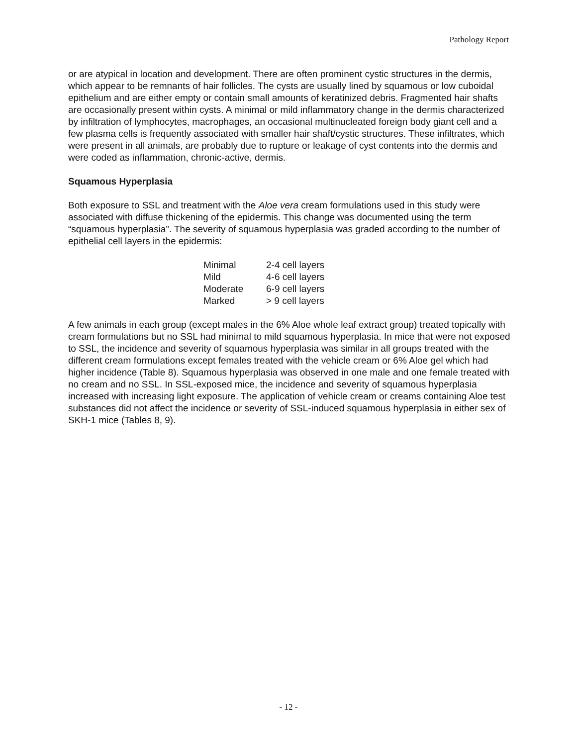Pathology Report
or are atypical in location and development. There are often prominent cystic structures in the dermis, which appear to be remnants of hair follicles. The cysts are usually lined by squamous or low cuboidal epithelium and are either empty or contain small amounts of keratinized debris. Fragmented hair shafts are occasionally present within cysts. A minimal or mild inflammatory change in the dermis characterized by infiltration of lymphocytes, macrophages, an occasional multinucleated foreign body giant cell and a few plasma cells is frequently associated with smaller hair shaft/cystic structures. These infiltrates, which were present in all animals, are probably due to rupture or leakage of cyst contents into the dermis and were coded as inflammation, chronic-active, dermis.
Squamous Hyperplasia
Both exposure to SSL and treatment with the Aloe vera cream formulations used in this study were associated with diffuse thickening of the epidermis. This change was documented using the term “squamous hyperplasia”. The severity of squamous hyperplasia was graded according to the number of epithelial cell layers in the epidermis:
| Minimal | 2-4 cell layers |
| Mild | 4-6 cell layers |
| Moderate | 6-9 cell layers |
| Marked | > 9 cell layers |
A few animals in each group (except males in the 6% Aloe whole leaf extract group) treated topically with cream formulations but no SSL had minimal to mild squamous hyperplasia. In mice that were not exposed to SSL, the incidence and severity of squamous hyperplasia was similar in all groups treated with the different cream formulations except females treated with the vehicle cream or 6% Aloe gel which had higher incidence (Table 8). Squamous hyperplasia was observed in one male and one female treated with no cream and no SSL. In SSL-exposed mice, the incidence and severity of squamous hyperplasia increased with increasing light exposure. The application of vehicle cream or creams containing Aloe test substances did not affect the incidence or severity of SSL-induced squamous hyperplasia in either sex of SKH-1 mice (Tables 8, 9).
- 12 -